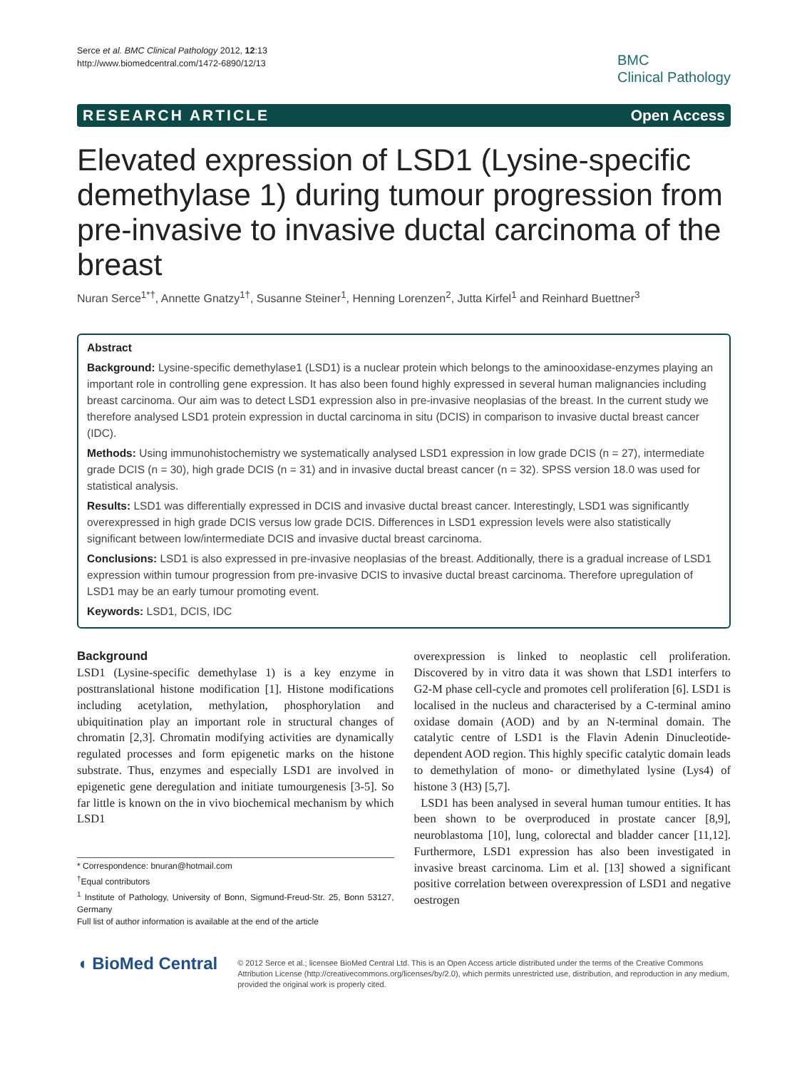Serce et al. BMC Clinical Pathology 2012, 12:13
http://www.biomedcentral.com/1472-6890/12/13
BMC
Clinical Pathology
RESEARCH ARTICLE Open Access
Elevated expression of LSD1 (Lysine-specific demethylase 1) during tumour progression from pre-invasive to invasive ductal carcinoma of the breast
Nuran Serce<sup>1*†</sup>, Annette Gnatzy<sup>1†</sup>, Susanne Steiner<sup>1</sup>, Henning Lorenzen<sup>2</sup>, Jutta Kirfel<sup>1</sup> and Reinhard Buettner<sup>3</sup>
Abstract
Background: Lysine-specific demethylase1 (LSD1) is a nuclear protein which belongs to the aminooxidase-enzymes playing an important role in controlling gene expression. It has also been found highly expressed in several human malignancies including breast carcinoma. Our aim was to detect LSD1 expression also in pre-invasive neoplasias of the breast. In the current study we therefore analysed LSD1 protein expression in ductal carcinoma in situ (DCIS) in comparison to invasive ductal breast cancer (IDC).
Methods: Using immunohistochemistry we systematically analysed LSD1 expression in low grade DCIS (n = 27), intermediate grade DCIS (n = 30), high grade DCIS (n = 31) and in invasive ductal breast cancer (n = 32). SPSS version 18.0 was used for statistical analysis.
Results: LSD1 was differentially expressed in DCIS and invasive ductal breast cancer. Interestingly, LSD1 was significantly overexpressed in high grade DCIS versus low grade DCIS. Differences in LSD1 expression levels were also statistically significant between low/intermediate DCIS and invasive ductal breast carcinoma.
Conclusions: LSD1 is also expressed in pre-invasive neoplasias of the breast. Additionally, there is a gradual increase of LSD1 expression within tumour progression from pre-invasive DCIS to invasive ductal breast carcinoma. Therefore upregulation of LSD1 may be an early tumour promoting event.
Keywords: LSD1, DCIS, IDC
Background
LSD1 (Lysine-specific demethylase 1) is a key enzyme in posttranslational histone modification [1]. Histone modifications including acetylation, methylation, phosphorylation and ubiquitination play an important role in structural changes of chromatin [2,3]. Chromatin modifying activities are dynamically regulated processes and form epigenetic marks on the histone substrate. Thus, enzymes and especially LSD1 are involved in epigenetic gene deregulation and initiate tumourgenesis [3-5]. So far little is known on the in vivo biochemical mechanism by which LSD1
* Correspondence: bnuran@hotmail.com
<sup>†</sup> Equal contributors
<sup>1</sup> Institute of Pathology, University of Bonn, Sigmund-Freud-Str. 25, Bonn 53127, Germany
Full list of author information is available at the end of the article
overexpression is linked to neoplastic cell proliferation. Discovered by in vitro data it was shown that LSD1 interfers to G2-M phase cell-cycle and promotes cell proliferation [6]. LSD1 is localised in the nucleus and characterised by a C-terminal amino oxidase domain (AOD) and by an N-terminal domain. The catalytic centre of LSD1 is the Flavin Adenin Dinucleotide-dependent AOD region. This highly specific catalytic domain leads to demethylation of mono- or dimethylated lysine (Lys4) of histone 3 (H3) [5,7].
LSD1 has been analysed in several human tumour entities. It has been shown to be overproduced in prostate cancer [8,9], neuroblastoma [10], lung, colorectal and bladder cancer [11,12]. Furthermore, LSD1 expression has also been investigated in invasive breast carcinoma. Lim et al. [13] showed a significant positive correlation between overexpression of LSD1 and negative oestrogen
◖ BioMed Central
© 2012 Serce et al.; licensee BioMed Central Ltd. This is an Open Access article distributed under the terms of the Creative Commons Attribution License (http://creativecommons.org/licenses/by/2.0), which permits unrestricted use, distribution, and reproduction in any medium, provided the original work is properly cited.